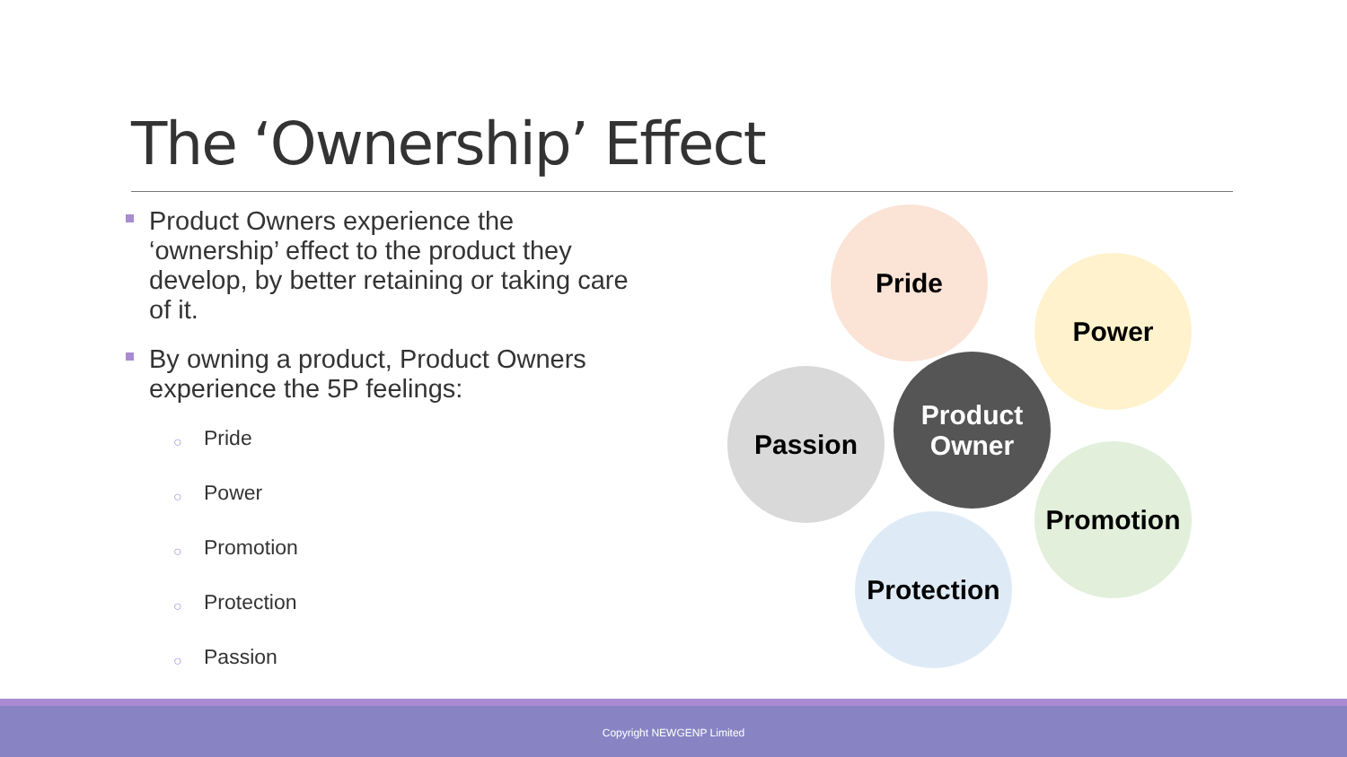The ‘Ownership’ Effect
Product Owners experience the ‘ownership’ effect to the product they develop, by better retaining or taking care of it.
By owning a product, Product Owners experience the 5P feelings:
○ Pride
○ Power
○ Promotion
○ Protection
○ Passion
Pride
Power
Passion
Product
Owner
Promotion
Protection
Copyright NEWGENP Limited